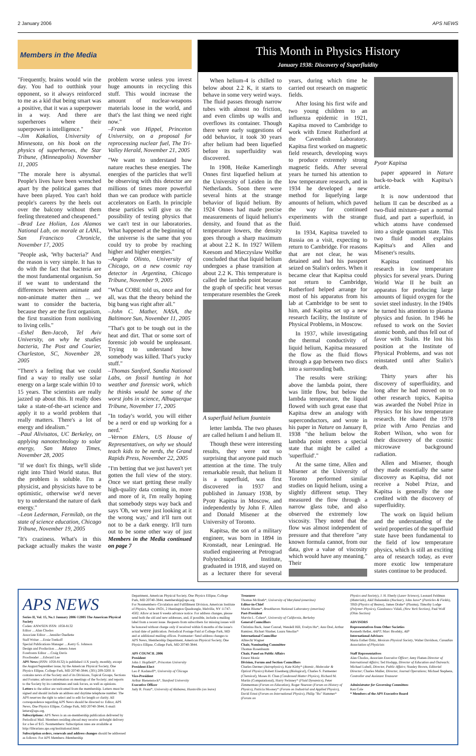2 January 2006 APS NEWS
Members in the Media
"Frequently, brains would win the day. You had to outthink your opponent, so it always reinforced to me as a kid that being smart was a positive, that it was a superpower in a way. And there are superheroes where their superpower is intelligence."
–Jim Kakalios, University of Minnesota, on his book on the physics of superheroes, the Star Tribune, (Minneapolis) November 11, 2005
"The morale here is abysmal. People's lives have been wrenched apart by the political games that have been played. You can't hold people's careers by the heels out over the balcony without them feeling threatened and cheapened."
–Brad Lee Holian, Los Alamos National Lab, on morale at LANL, San Francisco Chronicle, November 17, 2005
"People ask, 'Why bacteria?' And the reason is very simple. It has to do with the fact that bacteria are the most fundamental organism. So if we want to understand the differences between animate and non-animate matter then ... we want to consider the bacteria, because they are the first organism, the first transition from nonliving to living cells."
–Eshel Ben-Jacob, Tel Aviv University, on why he studies bacteria, The Post and Courier, Charleston, SC, November 28, 2005
"There's a feeling that we could find a way to really use solar energy on a large scale within 10 to 15 years. The scientists are really jazzed up about this. It really does take a state-of-the-art science and apply it to a world problem that really matters. There's a lot of energy and idealism."
–Paul Alivisatos, UC Berkeley, on applying nanotechnology to solar energy, San Mateo Times, November 28, 2005
"If we don't fix things, we'll slide right into Third World status. But the problem is soluble. I'm a physicist, and physicists have to be optimistic, otherwise we'd never try to understand the nature of dark energy."
–Leon Lederman, Fermilab, on the state of science education, Chicago Tribune, November 19, 2005
"It's craziness. What's in this package actually makes the waste problem worse unless you invest huge amounts in recycling this stuff. This would increase the amount of nuclear-weapons materials loose in the world, and that's the last thing we need right now."
–Frank von Hippel, Princeton University, on a proposal for reprocessing nuclear fuel, The Tri-Valley Herald, November 21, 2005
"We want to understand how nature reaches these energies. The energies of the particles that we'll be observing with this detector are millions of times more powerful than we can produce with particle accelerators on Earth. In principle these particles will give us the possibility of testing physics that we can't test in our laboratories. What happened at the beginning of the universe is the same that you could try to probe by reaching higher and higher energies."
–Angela Olinto, University of Chicago, on a new cosmic ray detector in Argentina, Chicago Tribune, November 9, 2005
"What COBE told us, once and for all, was that the theory behind the big bang was right after all."
–John C. Mather, NASA, the Baltimore Sun, November 11, 2005
"That's got to be tough out in the heat and dirt. That or some sort of forensic job would be unpleasant. Trying to understand how somebody was killed. That's yucky stuff."
–Thomas Sanford, Sandia National Labs, on fossil hunting in hot weather and forensic work, which he thinks would be some of the worst jobs in science, Albuquerque Tribune, November 17, 2005
"In today's world, you will either be a nerd or end up working for a nerd."
–Vernon Ehlers, US House of Representatives, on why we should teach kids to be nerds, the Grand Rapids Press, November 22, 2005
"I'm betting that we just haven't yet gotten the full view of the story. Once we start getting these really high-quality data coming in, more and more of it, I'm really hoping that somebody steps way back and says 'Oh, we were just looking at it the wrong way,' and it'll turn out not to be a dark energy. It'll turn out to be some other way of just Members in the Media continued on page 7
This Month in Physics History
January 1938: Discovery of Superfluidity
When helium-4 is chilled to below about 2.2 K, it starts to behave in some very weird ways. The fluid passes through narrow tubes with almost no friction, and even climbs up walls and overflows its container. Though there were early suggestions of odd behavior, it took 30 years after helium had been liquefied before its superfluidity was discovered.
In 1908, Heike Kamerlingh Onnes first liquefied helium at the University of Leiden in the Netherlands. Soon there were several hints at the strange behavior of liquid helium. By 1924 Onnes had made precise measurements of liquid helium's density, and found that as the temperature lowers, the density goes through a sharp maximum at about 2.2 K. In 1927 Willem Keesom and Mieczyslaw Wolfke concluded that that liquid helium undergoes a phase transition at about 2.2 K. This temperature is called the lambda point because the graph of specific heat versus temperature resembles the Greek
A superfluid helium fountain
letter lambda. The two phases are called helium I and helium II.
Though these were interesting results, they were not so surprising that anyone paid much attention at the time. The truly remarkable result, that helium II is a superfluid, was first discovered in 1937 and published in January 1938, by Pyotr Kapitsa in Moscow, and independently by John F. Allen and Donald Misener at the University of Toronto.
Kapitsa, the son of a military engineer, was born in 1894 in Kronstadt, near Leningrad. He studied engineering at Petrograd Polytechnical Institute, graduated in 1918, and stayed on as a lecturer there for several years, during which time he carried out research on magnetic fields.
After losing his first wife and two young children to an influenza epidemic in 1921, Kapitsa moved to Cambridge to work with Ernest Rutherford at the Cavendish Laboratory. Kapitsa first worked on magnetic field research, developing ways to produce extremely strong magnetic fields. After several years he turned his attention to low temperature research, and in 1934 he developed a new method for liquefying large amounts of helium, which paved the way for continued experiments with the strange fluid.
In 1934, Kapitsa traveled to Russia on a visit, expecting to return to Cambridge. For reasons that are not clear, he was detained and had his passport seized on Stalin's orders. When it became clear that Kapitsa could not return to Cambridge, Rutherford helped arrange for most of his apparatus from his lab at Cambridge to be sent to him, and Kapitsa set up a new research facility, the Institute of Physical Problems, in Moscow.
In 1937, while investigating the thermal conductivity of liquid helium, Kapitsa measured the flow as the fluid flows through a gap between two discs into a surrounding bath.
The results were striking: above the lambda point, there was little flow, but below the lambda temperature, the liquid flowed with such great ease that Kapitsa drew an analogy with superconductors, and wrote in his paper in Nature on January 8, 1938 "the helium below the lambda point enters a special state that might be called a 'superfluid'."
At the same time, Allen and Misener at the University of Toronto performed similar studies on liquid helium, using a slightly different setup. They measured the flow through a narrow glass tube, and also observed the extremely low viscosity. They noted that the flow was almost independent of pressure and that therefore "any known formula cannot, from our data, give a value of viscosity which would have any meaning." Their
Pyotr Kapitsa
paper appeared in Nature back-to-back with Kapitsa's article.
It is now understood that helium II can be described as a two-fluid mixture–part a normal fluid, and part a superfluid, in which atoms have condensed into a single quantum state. This two fluid model explains Kapitsa's and Allen and Misener's results.
Kapitsa continued his research in low temperature physics for several years. During World War II he built an apparatus for producing large amounts of liquid oxygen for the soviet steel industry. In the 1940s he turned his attention to plasma physics and fusion. In 1946 he refused to work on the Soviet atomic bomb, and thus fell out of favor with Stalin. He lost his position at the Institute of Physical Problems, and was not reinstated until after Stalin's death.
Thirty years after his discovery of superfluidity, and long after he had moved on to other research topics, Kapitsa was awarded the Nobel Prize in Physics for his low temperature research. He shared the 1978 prize with Arno Penzias and Robert Wilson, who won for their discovery of the cosmic microwave background radiation.
Allen and Misener, though they made essentially the same discovery as Kapitsa, did not receive a Nobel Prize, and Kapitsa is generally the one credited with the discovery of superfluidity.
The work on liquid helium and the understanding of the weird properties of the superfluid state have been fundamental to the field of low temperature physics, which is still an exciting area of research today, as ever more exotic low temperature states continue to be produced.
APS NEWS
Series II, Vol. 15, No.1 January 2006 ©2005 The American Physical Society
Coden: ANWSEN ISSN: 1058-8132
Editor ....Alan Chodos
Associate Editor ....Jennifer Ouellette
Staff Writer ....Ernie Tretkoff
Special Publications Manager ....Kerry G. Johnson
Design and Production ....Amera Jones
Forefronts Editor ....Craig Davis
Proofreader ....Edward Lee
APS News (ISSN: 1058-8132) is published 11X yearly, monthly, except the August/September issue, by the American Physical Society, One Physics Ellipse, College Park, MD 20740-3844, (301) 209-3200. It contains news of the Society and of its Divisions, Topical Groups, Sections and Forums; advance information on meetings of the Society; and reports to the Society by its committees and task forces, as well as opinions.
Letters to the editor are welcomed from the membership. Letters must be signed and should include an address and daytime telephone number. The APS reserves the right to select and to edit for length or clarity. All correspondence regarding APS News should be directed to: Editor, APS News, One Physics Ellipse, College Park, MD 20740-3844, E-mail: letters@aps.org.
Subscriptions: APS News is an on-membership publication delivered by Periodical Mail. Members residing abroad may receive airfreight delivery for a fee of $15. Nonmembers: Subscription rates are available at http://librarians.aps.org/institutional.html.
Subscription orders, renewals and address changes should be addressed as follows: For APS Members–Membership
Department, American Physical Society, One Physics Ellipse, College Park, MD 20740-3844, membership@aps.org.
For Nonmembers–Circulation and Fulfillment Division, American Institute of Physics, Suite 1NO1, 2 Huntington Quadrangle, Melville, NY 11747-4502. Allow at least 6 weeks advance notice. For address changes, please send both the old and new addresses, and, if possible, include a mailing label from a recent issue. Requests from subscribers for missing issues will be honored without charge only if received within 6 months of the issue's actual date of publication. Periodical Postage Paid at College Park, MD and at additional mailing offices. Postmaster: Send address changes to APS News, Membership Department, American Physical Society, One Physics Ellipse, College Park, MD 20740-3844.
APS COUNCIL 2006
President
John J. Hopfield*, Princeton University
President-Elect
Leo P. Kadanoff*, University of Chicago
Vice-President
Arthur Bienenstock*, Stanford University
Executive Officer
Judy R. Franz*, University of Alabama, Huntsville (on leave)
Treasurer
Thomas McIlrath*, University of Maryland (emeritus)
Editor-in-Chief
Martin Blume*, Brookhaven National Laboratory (emeritus)
Past-President
Marvin L. Cohen*, University of California, Berkeley
General Councillors
Christina Back, Janet Conrad, Wendell Hill, Evelyn Hu*, Ann Orel, Arthur Ramirez, Richart Slusher, Laura Smoliar*
International Councillor
Albrecht Wagner
Chair, Nominating Committee
Thomas Rosenbaum
Chair, Panel on Public Affairs
Ernest Moniz
Division, Forum and Section Councillors
Charles Dermer (Astrophysics), Kate Kirby* (Atomic, Molecular & Optical Physics) Robert Eisenberg (Biological), Charles S. Parmenter (Chemical), Moses H. Chan (Condensed Matter Physics), Richard M. Martin (Computational), Harry Swinney* (Fluid Dynamics), Peter Zimmerman (Forum on Education), Roger Stuewer (Forum on History of Physics), Patricia Mooney* (Forum on Industrial and Applied Physics), David Ernst (Forum on International Physics), Philip "Bo" Hammer* (Forum on
Physics and Society), J. H. Eberly (Laser Science), Leonard Feldman (Materials), Akif Balantekin (Nuclear), John Jaros* (Particles & Fields), TBD (Physics of Beams), James Drake* (Plasma), Timothy Lodge (Polymer Physics), Gianfranco Vidali, (New York Section), Paul Wolf (Ohio Section)
ADVISORS
Representatives from Other Societies
Kenneth Heller, AAPT; Marc Brodsky, AIP
International Advisors
Maria Esther Ortiz, Mexican Physical Society, Walter Davidson, Canadian Association of Physicists
Staff Representatives
Alan Chodos, Associate Executive Officer; Amy Flatten Director of International Affairs; Ted Hodapp, Director of Education and Outreach; Michael Lubell, Director, Public Affairs; Stanley Brown, Editorial Director; Charles Muller, Director, Journal Operations; Michael Stephens, Controller and Assistant Treasurer
Administrator for Governing Committees
Ken Cole
* Members of the APS Executive Board